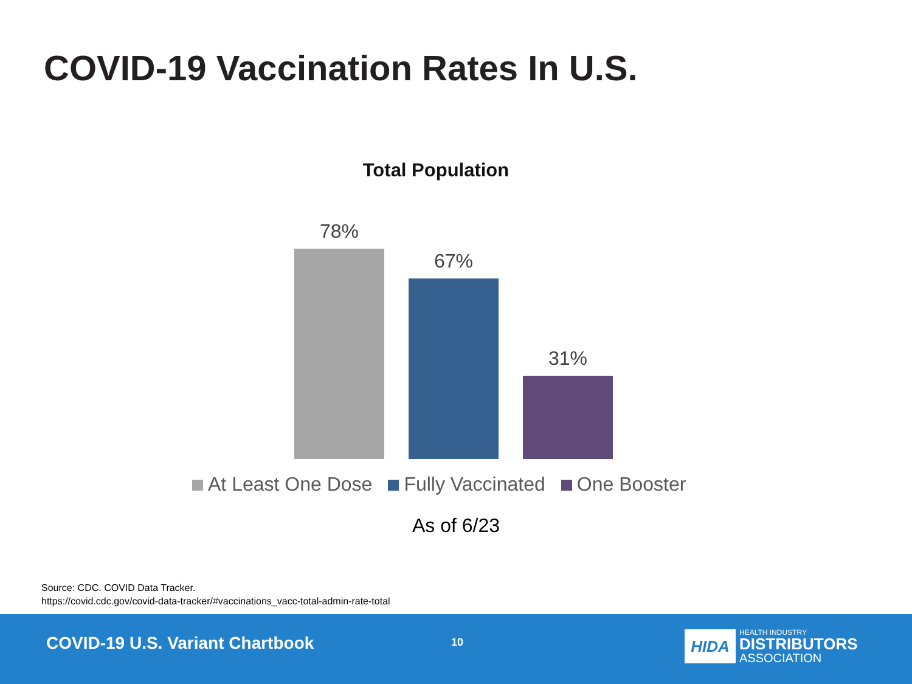COVID-19 Vaccination Rates In U.S.
Total Population
78%
67%
31%
At Least One Dose Fully Vaccinated One Booster
As of 6/23
Source: CDC. COVID Data Tracker.
https://covid.cdc.gov/covid-data-tracker/#vaccinations_vacc-total-admin-rate-total
COVID-19 U.S. Variant Chartbook
10
HIDA
HEALTH INDUSTRY
DISTRIBUTORS
ASSOCIATION